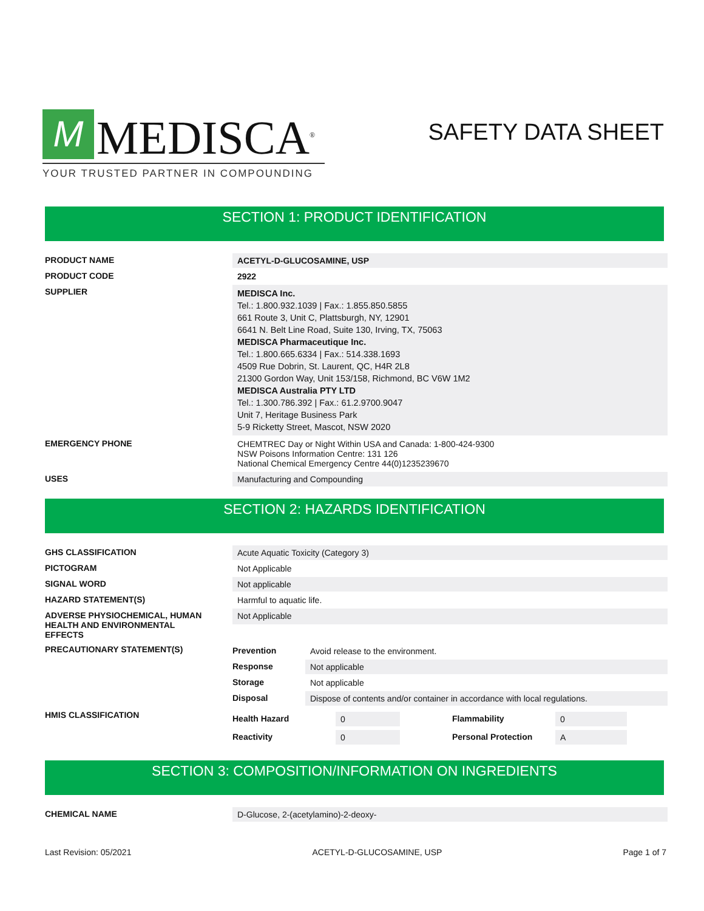M
MEDISCA<sup>®</sup>
YOUR TRUSTED PARTNER IN COMPOUNDING
SAFETY DATA SHEET
SECTION 1: PRODUCT IDENTIFICATION
| PRODUCT NAME | ACETYL-D-GLUCOSAMINE, USP |
| PRODUCT CODE | 2922 |
| SUPPLIER | MEDISCA Inc. Tel.: 1.800.932.1039 / Fax.: 1.855.850.5855 661 Route 3, Unit C, Plattsburgh, NY, 12901 6641 N. Belt Line Road, Suite 130, Irving, TX, 75063 MEDISCA Pharmaceutique Inc. Tel.: 1.800.665.6334 / Fax.: 514.338.1693 4509 Rue Dobrin, St. Laurent, QC, H4R 2L8 21300 Gordon Way, Unit 153/158, Richmond, BC V6W 1M2 MEDISCA Australia PTY LTD Tel.: 1.300.786.392 / Fax.: 61.2.9700.9047 Unit 7, Heritage Business Park 5-9 Ricketty Street, Mascot, NSW 2020 |
| EMERGENCY PHONE | CHEMTREC Day or Night Within USA and Canada: 1-800-424-9300 NSW Poisons Information Centre: 131 126 National Chemical Emergency Centre 44(0)1235239670 |
| USES | Manufacturing and Compounding |
SECTION 2: HAZARDS IDENTIFICATION
| GHS CLASSIFICATION | Acute Aquatic Toxicity (Category 3) |
| PICTOGRAM | Not Applicable |
| SIGNAL WORD | Not applicable |
| HAZARD STATEMENT(S) | Harmful to aquatic life. |
| ADVERSE PHYSIOCHEMICAL, HUMAN HEALTH AND ENVIRONMENTAL EFFECTS | Not Applicable |
| PRECAUTIONARY STATEMENT(S) | / Prevention / Avoid release to the environment. / / Response / Not applicable / / Storage / Not applicable / / Disposal / Dispose of contents and/or container in accordance with local regulations. / |
| HMIS CLASSIFICATION | / Health Hazard / 0 / Flammability / 0 / / Reactivity / 0 / Personal Protection / A / |
SECTION 3: COMPOSITION/INFORMATION ON INGREDIENTS
| CHEMICAL NAME | D-Glucose, 2-(acetylamino)-2-deoxy- |
Last Revision: 05/2021 ACETYL-D-GLUCOSAMINE, USP Page 1 of 7